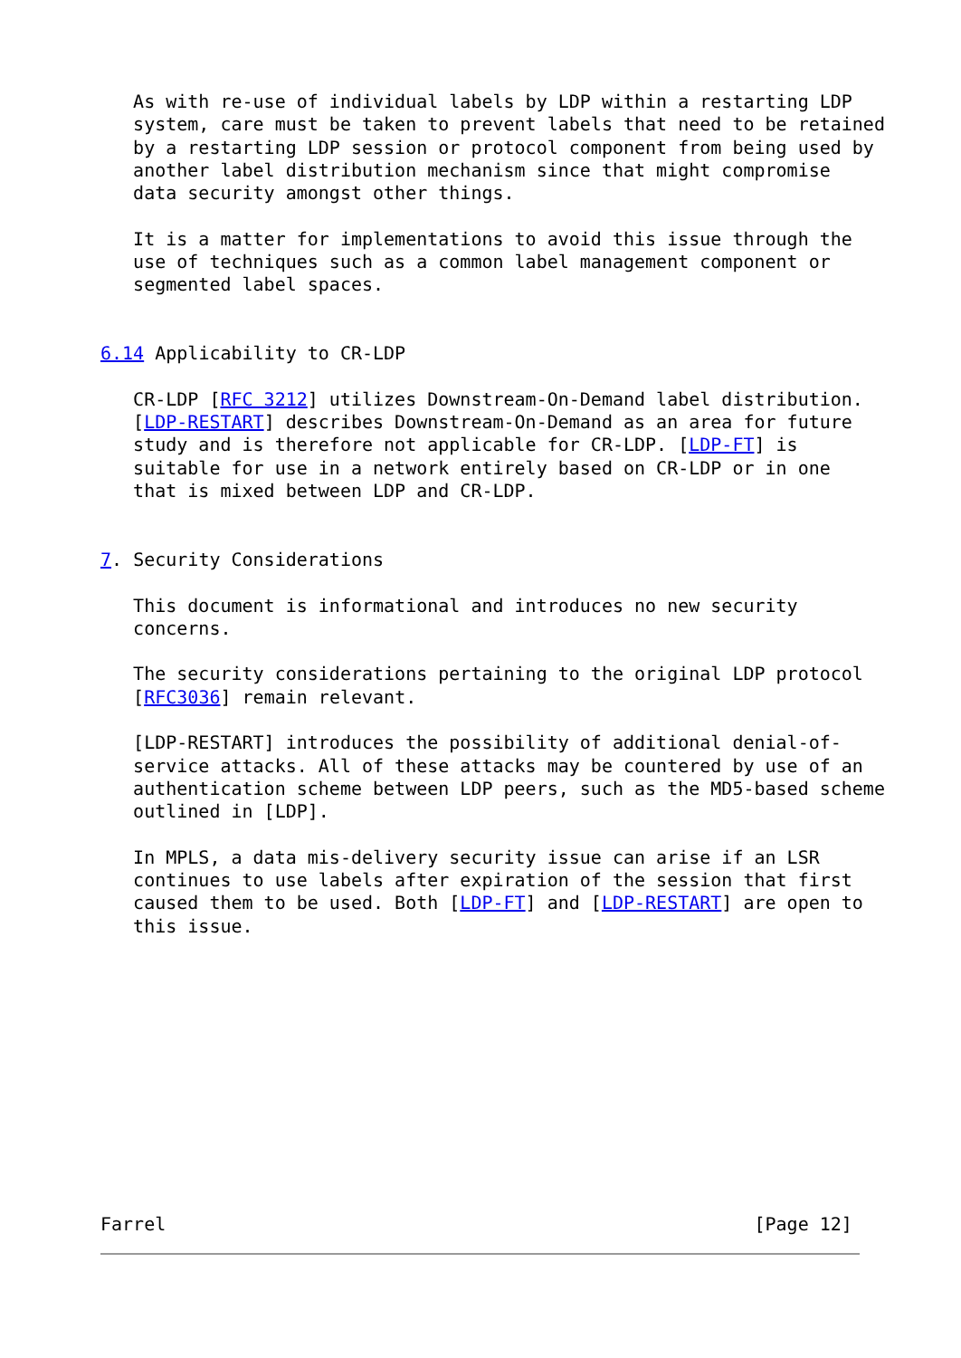As with re-use of individual labels by LDP within a restarting LDP
   system, care must be taken to prevent labels that need to be retained
   by a restarting LDP session or protocol component from being used by
   another label distribution mechanism since that might compromise
   data security amongst other things.

   It is a matter for implementations to avoid this issue through the
   use of techniques such as a common label management component or
   segmented label spaces.


6.14 Applicability to CR-LDP

   CR-LDP [RFC 3212] utilizes Downstream-On-Demand label distribution.
   [LDP-RESTART] describes Downstream-On-Demand as an area for future
   study and is therefore not applicable for CR-LDP. [LDP-FT] is
   suitable for use in a network entirely based on CR-LDP or in one
   that is mixed between LDP and CR-LDP.


7. Security Considerations

   This document is informational and introduces no new security
   concerns.

   The security considerations pertaining to the original LDP protocol
   [RFC3036] remain relevant.

   [LDP-RESTART] introduces the possibility of additional denial-of-
   service attacks. All of these attacks may be countered by use of an
   authentication scheme between LDP peers, such as the MD5-based scheme
   outlined in [LDP].

   In MPLS, a data mis-delivery security issue can arise if an LSR
   continues to use labels after expiration of the session that first
   caused them to be used. Both [LDP-FT] and [LDP-RESTART] are open to
   this issue.












Farrel                                                      [Page 12]